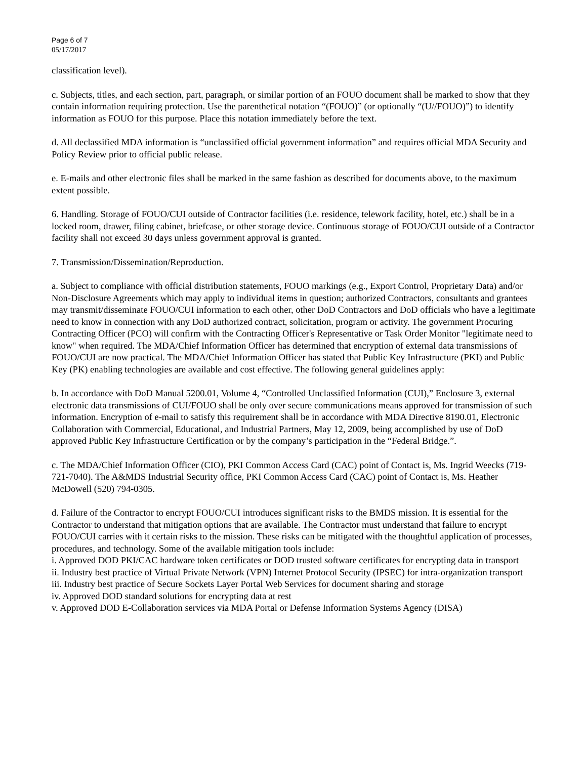Page 6 of 7
05/17/2017
classification level).
c. Subjects, titles, and each section, part, paragraph, or similar portion of an FOUO document shall be marked to show that they contain information requiring protection. Use the parenthetical notation “(FOUO)” (or optionally “(U//FOUO)”) to identify information as FOUO for this purpose. Place this notation immediately before the text.
d. All declassified MDA information is “unclassified official government information” and requires official MDA Security and Policy Review prior to official public release.
e. E-mails and other electronic files shall be marked in the same fashion as described for documents above, to the maximum extent possible.
6. Handling. Storage of FOUO/CUI outside of Contractor facilities (i.e. residence, telework facility, hotel, etc.) shall be in a locked room, drawer, filing cabinet, briefcase, or other storage device. Continuous storage of FOUO/CUI outside of a Contractor facility shall not exceed 30 days unless government approval is granted.
7. Transmission/Dissemination/Reproduction.
a. Subject to compliance with official distribution statements, FOUO markings (e.g., Export Control, Proprietary Data) and/or Non-Disclosure Agreements which may apply to individual items in question; authorized Contractors, consultants and grantees may transmit/disseminate FOUO/CUI information to each other, other DoD Contractors and DoD officials who have a legitimate need to know in connection with any DoD authorized contract, solicitation, program or activity. The government Procuring Contracting Officer (PCO) will confirm with the Contracting Officer's Representative or Task Order Monitor "legitimate need to know" when required. The MDA/Chief Information Officer has determined that encryption of external data transmissions of FOUO/CUI are now practical. The MDA/Chief Information Officer has stated that Public Key Infrastructure (PKI) and Public Key (PK) enabling technologies are available and cost effective. The following general guidelines apply:
b. In accordance with DoD Manual 5200.01, Volume 4, “Controlled Unclassified Information (CUI),” Enclosure 3, external electronic data transmissions of CUI/FOUO shall be only over secure communications means approved for transmission of such information. Encryption of e-mail to satisfy this requirement shall be in accordance with MDA Directive 8190.01, Electronic Collaboration with Commercial, Educational, and Industrial Partners, May 12, 2009, being accomplished by use of DoD approved Public Key Infrastructure Certification or by the company’s participation in the “Federal Bridge.”.
c. The MDA/Chief Information Officer (CIO), PKI Common Access Card (CAC) point of Contact is, Ms. Ingrid Weecks (719-721-7040). The A&MDS Industrial Security office, PKI Common Access Card (CAC) point of Contact is, Ms. Heather McDowell (520) 794-0305.
d. Failure of the Contractor to encrypt FOUO/CUI introduces significant risks to the BMDS mission. It is essential for the Contractor to understand that mitigation options that are available. The Contractor must understand that failure to encrypt FOUO/CUI carries with it certain risks to the mission. These risks can be mitigated with the thoughtful application of processes, procedures, and technology. Some of the available mitigation tools include:
i. Approved DOD PKI/CAC hardware token certificates or DOD trusted software certificates for encrypting data in transport
ii. Industry best practice of Virtual Private Network (VPN) Internet Protocol Security (IPSEC) for intra-organization transport
iii. Industry best practice of Secure Sockets Layer Portal Web Services for document sharing and storage
iv. Approved DOD standard solutions for encrypting data at rest
v. Approved DOD E-Collaboration services via MDA Portal or Defense Information Systems Agency (DISA)